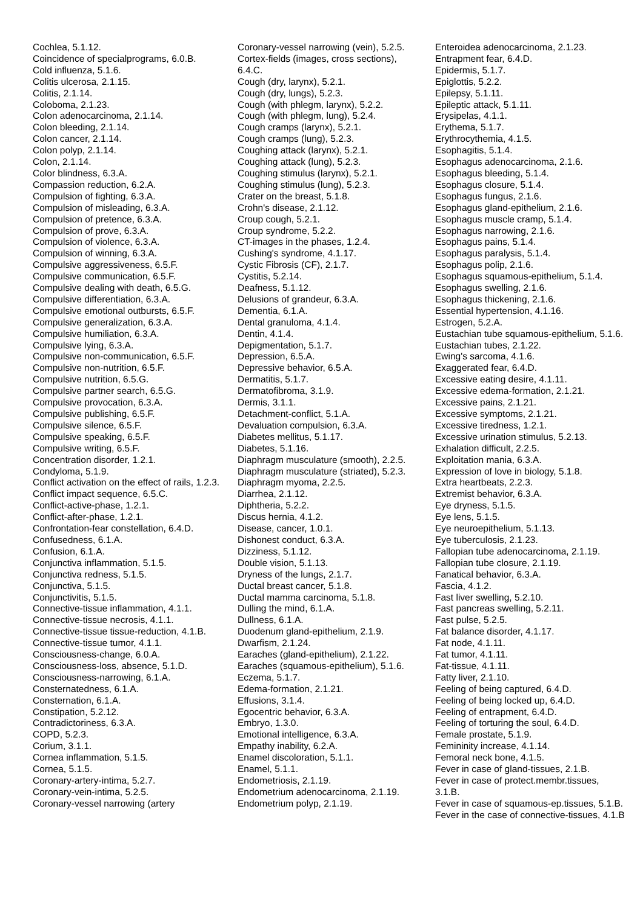Cochlea, 5.1.12.
Coincidence of specialprograms, 6.0.B.
Cold influenza, 5.1.6.
Colitis ulcerosa, 2.1.15.
Colitis, 2.1.14.
Coloboma, 2.1.23.
Colon adenocarcinoma, 2.1.14.
Colon bleeding, 2.1.14.
Colon cancer, 2.1.14.
Colon polyp, 2.1.14.
Colon, 2.1.14.
Color blindness, 6.3.A.
Compassion reduction, 6.2.A.
Compulsion of fighting, 6.3.A.
Compulsion of misleading, 6.3.A.
Compulsion of pretence, 6.3.A.
Compulsion of prove, 6.3.A.
Compulsion of violence, 6.3.A.
Compulsion of winning, 6.3.A.
Compulsive aggressiveness, 6.5.F.
Compulsive communication, 6.5.F.
Compulsive dealing with death, 6.5.G.
Compulsive differentiation, 6.3.A.
Compulsive emotional outbursts, 6.5.F.
Compulsive generalization, 6.3.A.
Compulsive humiliation, 6.3.A.
Compulsive lying, 6.3.A.
Compulsive non-communication, 6.5.F.
Compulsive non-nutrition, 6.5.F.
Compulsive nutrition, 6.5.G.
Compulsive partner search, 6.5.G.
Compulsive provocation, 6.3.A.
Compulsive publishing, 6.5.F.
Compulsive silence, 6.5.F.
Compulsive speaking, 6.5.F.
Compulsive writing, 6.5.F.
Concentration disorder, 1.2.1.
Condyloma, 5.1.9.
Conflict activation on the effect of rails, 1.2.3.
Conflict impact sequence, 6.5.C.
Conflict-active-phase, 1.2.1.
Conflict-after-phase, 1.2.1.
Confrontation-fear constellation, 6.4.D.
Confusedness, 6.1.A.
Confusion, 6.1.A.
Conjunctiva inflammation, 5.1.5.
Conjunctiva redness, 5.1.5.
Conjunctiva, 5.1.5.
Conjunctivitis, 5.1.5.
Connective-tissue inflammation, 4.1.1.
Connective-tissue necrosis, 4.1.1.
Connective-tissue tissue-reduction, 4.1.B.
Connective-tissue tumor, 4.1.1.
Consciousness-change, 6.0.A.
Consciousness-loss, absence, 5.1.D.
Consciousness-narrowing, 6.1.A.
Consternatedness, 6.1.A.
Consternation, 6.1.A.
Constipation, 5.2.12.
Contradictoriness, 6.3.A.
COPD, 5.2.3.
Corium, 3.1.1.
Cornea inflammation, 5.1.5.
Cornea, 5.1.5.
Coronary-artery-intima, 5.2.7.
Coronary-vein-intima, 5.2.5.
Coronary-vessel narrowing (artery
Coronary-vessel narrowing (vein), 5.2.5.
Cortex-fields (images, cross sections),
6.4.C.
Cough (dry, larynx), 5.2.1.
Cough (dry, lungs), 5.2.3.
Cough (with phlegm, larynx), 5.2.2.
Cough (with phlegm, lung), 5.2.4.
Cough cramps (larynx), 5.2.1.
Cough cramps (lung), 5.2.3.
Coughing attack (larynx), 5.2.1.
Coughing attack (lung), 5.2.3.
Coughing stimulus (larynx), 5.2.1.
Coughing stimulus (lung), 5.2.3.
Crater on the breast, 5.1.8.
Crohn's disease, 2.1.12.
Croup cough, 5.2.1.
Croup syndrome, 5.2.2.
CT-images in the phases, 1.2.4.
Cushing's syndrome, 4.1.17.
Cystic Fibrosis (CF), 2.1.7.
Cystitis, 5.2.14.
Deafness, 5.1.12.
Delusions of grandeur, 6.3.A.
Dementia, 6.1.A.
Dental granuloma, 4.1.4.
Dentin, 4.1.4.
Depigmentation, 5.1.7.
Depression, 6.5.A.
Depressive behavior, 6.5.A.
Dermatitis, 5.1.7.
Dermatofibroma, 3.1.9.
Dermis, 3.1.1.
Detachment-conflict, 5.1.A.
Devaluation compulsion, 6.3.A.
Diabetes mellitus, 5.1.17.
Diabetes, 5.1.16.
Diaphragm musculature (smooth), 2.2.5.
Diaphragm musculature (striated), 5.2.3.
Diaphragm myoma, 2.2.5.
Diarrhea, 2.1.12.
Diphtheria, 5.2.2.
Discus hernia, 4.1.2.
Disease, cancer, 1.0.1.
Dishonest conduct, 6.3.A.
Dizziness, 5.1.12.
Double vision, 5.1.13.
Dryness of the lungs, 2.1.7.
Ductal breast cancer, 5.1.8.
Ductal mamma carcinoma, 5.1.8.
Dulling the mind, 6.1.A.
Dullness, 6.1.A.
Duodenum gland-epithelium, 2.1.9.
Dwarfism, 2.1.24.
Earaches (gland-epithelium), 2.1.22.
Earaches (squamous-epithelium), 5.1.6.
Eczema, 5.1.7.
Edema-formation, 2.1.21.
Effusions, 3.1.4.
Egocentric behavior, 6.3.A.
Embryo, 1.3.0.
Emotional intelligence, 6.3.A.
Empathy inability, 6.2.A.
Enamel discoloration, 5.1.1.
Enamel, 5.1.1.
Endometriosis, 2.1.19.
Endometrium adenocarcinoma, 2.1.19.
Endometrium polyp, 2.1.19.
Enteroidea adenocarcinoma, 2.1.23.
Entrapment fear, 6.4.D.
Epidermis, 5.1.7.
Epiglottis, 5.2.2.
Epilepsy, 5.1.11.
Epileptic attack, 5.1.11.
Erysipelas, 4.1.1.
Erythema, 5.1.7.
Erythrocythemia, 4.1.5.
Esophagitis, 5.1.4.
Esophagus adenocarcinoma, 2.1.6.
Esophagus bleeding, 5.1.4.
Esophagus closure, 5.1.4.
Esophagus fungus, 2.1.6.
Esophagus gland-epithelium, 2.1.6.
Esophagus muscle cramp, 5.1.4.
Esophagus narrowing, 2.1.6.
Esophagus pains, 5.1.4.
Esophagus paralysis, 5.1.4.
Esophagus polip, 2.1.6.
Esophagus squamous-epithelium, 5.1.4.
Esophagus swelling, 2.1.6.
Esophagus thickening, 2.1.6.
Essential hypertension, 4.1.16.
Estrogen, 5.2.A.
Eustachian tube squamous-epithelium, 5.1.6.
Eustachian tubes, 2.1.22.
Ewing's sarcoma, 4.1.6.
Exaggerated fear, 6.4.D.
Excessive eating desire, 4.1.11.
Excessive edema-formation, 2.1.21.
Excessive pains, 2.1.21.
Excessive symptoms, 2.1.21.
Excessive tiredness, 1.2.1.
Excessive urination stimulus, 5.2.13.
Exhalation difficult, 2.2.5.
Exploitation mania, 6.3.A.
Expression of love in biology, 5.1.8.
Extra heartbeats, 2.2.3.
Extremist behavior, 6.3.A.
Eye dryness, 5.1.5.
Eye lens, 5.1.5.
Eye neuroepithelium, 5.1.13.
Eye tuberculosis, 2.1.23.
Fallopian tube adenocarcinoma, 2.1.19.
Fallopian tube closure, 2.1.19.
Fanatical behavior, 6.3.A.
Fascia, 4.1.2.
Fast liver swelling, 5.2.10.
Fast pancreas swelling, 5.2.11.
Fast pulse, 5.2.5.
Fat balance disorder, 4.1.17.
Fat node, 4.1.11.
Fat tumor, 4.1.11.
Fat-tissue, 4.1.11.
Fatty liver, 2.1.10.
Feeling of being captured, 6.4.D.
Feeling of being locked up, 6.4.D.
Feeling of entrapment, 6.4.D.
Feeling of torturing the soul, 6.4.D.
Female prostate, 5.1.9.
Femininity increase, 4.1.14.
Femoral neck bone, 4.1.5.
Fever in case of gland-tissues, 2.1.B.
Fever in case of protect.membr.tissues,
3.1.B.
Fever in case of squamous-ep.tissues, 5.1.B.
Fever in the case of connective-tissues, 4.1.B